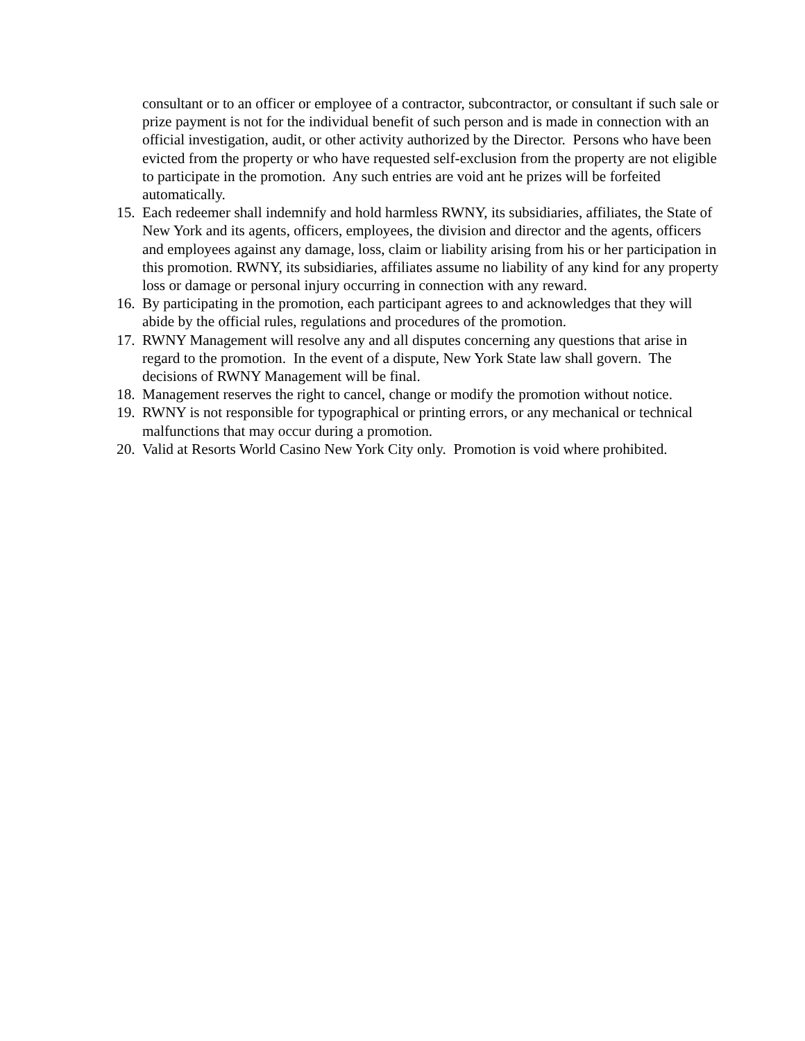consultant or to an officer or employee of a contractor, subcontractor, or consultant if such sale or prize payment is not for the individual benefit of such person and is made in connection with an official investigation, audit, or other activity authorized by the Director. Persons who have been evicted from the property or who have requested self-exclusion from the property are not eligible to participate in the promotion. Any such entries are void ant he prizes will be forfeited automatically.
15. Each redeemer shall indemnify and hold harmless RWNY, its subsidiaries, affiliates, the State of New York and its agents, officers, employees, the division and director and the agents, officers and employees against any damage, loss, claim or liability arising from his or her participation in this promotion. RWNY, its subsidiaries, affiliates assume no liability of any kind for any property loss or damage or personal injury occurring in connection with any reward.
16. By participating in the promotion, each participant agrees to and acknowledges that they will abide by the official rules, regulations and procedures of the promotion.
17. RWNY Management will resolve any and all disputes concerning any questions that arise in regard to the promotion. In the event of a dispute, New York State law shall govern. The decisions of RWNY Management will be final.
18. Management reserves the right to cancel, change or modify the promotion without notice.
19. RWNY is not responsible for typographical or printing errors, or any mechanical or technical malfunctions that may occur during a promotion.
20. Valid at Resorts World Casino New York City only. Promotion is void where prohibited.